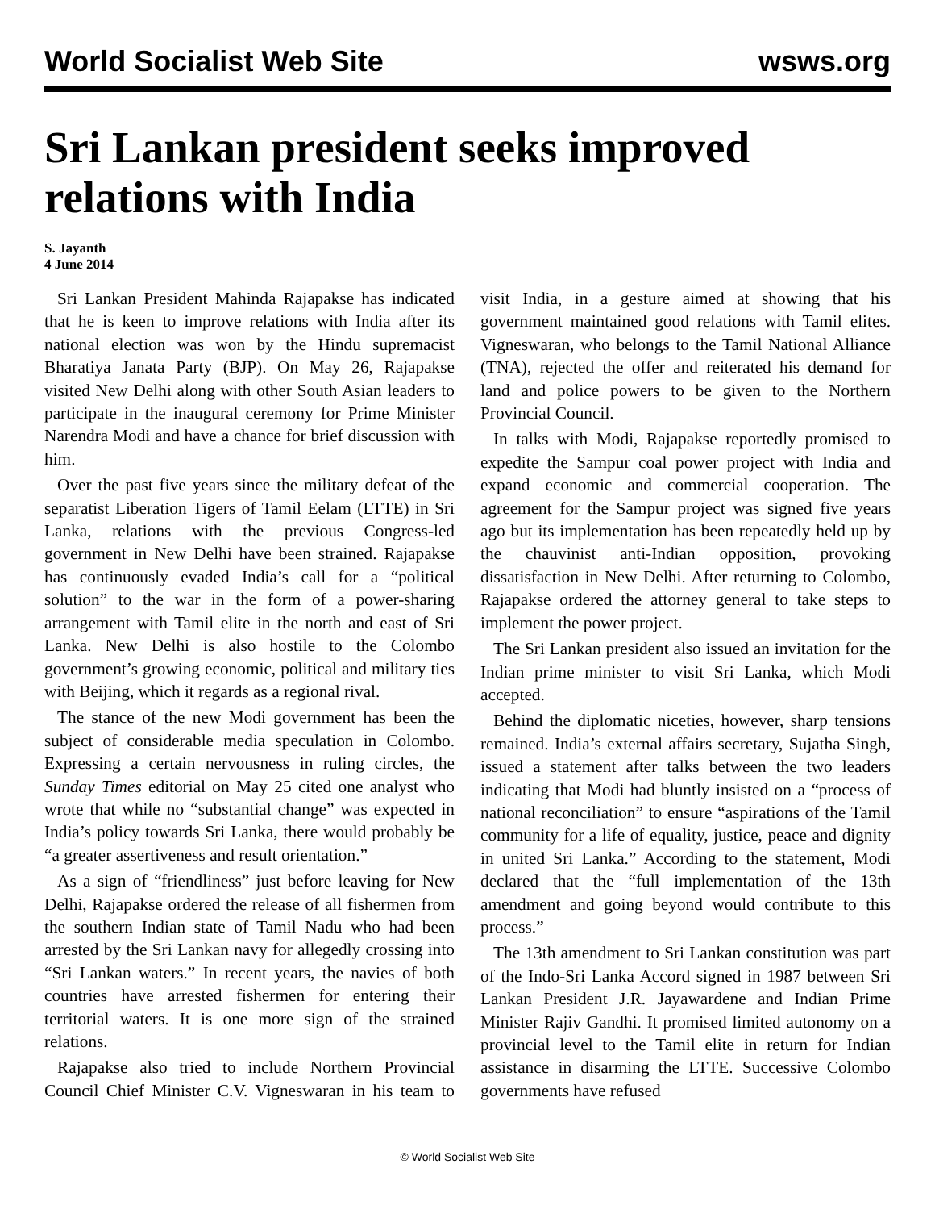World Socialist Web Site wsws.org
Sri Lankan president seeks improved relations with India
S. Jayanth
4 June 2014
Sri Lankan President Mahinda Rajapakse has indicated that he is keen to improve relations with India after its national election was won by the Hindu supremacist Bharatiya Janata Party (BJP). On May 26, Rajapakse visited New Delhi along with other South Asian leaders to participate in the inaugural ceremony for Prime Minister Narendra Modi and have a chance for brief discussion with him.
Over the past five years since the military defeat of the separatist Liberation Tigers of Tamil Eelam (LTTE) in Sri Lanka, relations with the previous Congress-led government in New Delhi have been strained. Rajapakse has continuously evaded India’s call for a “political solution” to the war in the form of a power-sharing arrangement with Tamil elite in the north and east of Sri Lanka. New Delhi is also hostile to the Colombo government’s growing economic, political and military ties with Beijing, which it regards as a regional rival.
The stance of the new Modi government has been the subject of considerable media speculation in Colombo. Expressing a certain nervousness in ruling circles, the Sunday Times editorial on May 25 cited one analyst who wrote that while no “substantial change” was expected in India’s policy towards Sri Lanka, there would probably be “a greater assertiveness and result orientation.”
As a sign of “friendliness” just before leaving for New Delhi, Rajapakse ordered the release of all fishermen from the southern Indian state of Tamil Nadu who had been arrested by the Sri Lankan navy for allegedly crossing into “Sri Lankan waters.” In recent years, the navies of both countries have arrested fishermen for entering their territorial waters. It is one more sign of the strained relations.
Rajapakse also tried to include Northern Provincial Council Chief Minister C.V. Vigneswaran in his team to visit India, in a gesture aimed at showing that his government maintained good relations with Tamil elites. Vigneswaran, who belongs to the Tamil National Alliance (TNA), rejected the offer and reiterated his demand for land and police powers to be given to the Northern Provincial Council.
In talks with Modi, Rajapakse reportedly promised to expedite the Sampur coal power project with India and expand economic and commercial cooperation. The agreement for the Sampur project was signed five years ago but its implementation has been repeatedly held up by the chauvinist anti-Indian opposition, provoking dissatisfaction in New Delhi. After returning to Colombo, Rajapakse ordered the attorney general to take steps to implement the power project.
The Sri Lankan president also issued an invitation for the Indian prime minister to visit Sri Lanka, which Modi accepted.
Behind the diplomatic niceties, however, sharp tensions remained. India’s external affairs secretary, Sujatha Singh, issued a statement after talks between the two leaders indicating that Modi had bluntly insisted on a “process of national reconciliation” to ensure “aspirations of the Tamil community for a life of equality, justice, peace and dignity in united Sri Lanka.” According to the statement, Modi declared that the “full implementation of the 13th amendment and going beyond would contribute to this process.”
The 13th amendment to Sri Lankan constitution was part of the Indo-Sri Lanka Accord signed in 1987 between Sri Lankan President J.R. Jayawardene and Indian Prime Minister Rajiv Gandhi. It promised limited autonomy on a provincial level to the Tamil elite in return for Indian assistance in disarming the LTTE. Successive Colombo governments have refused
© World Socialist Web Site